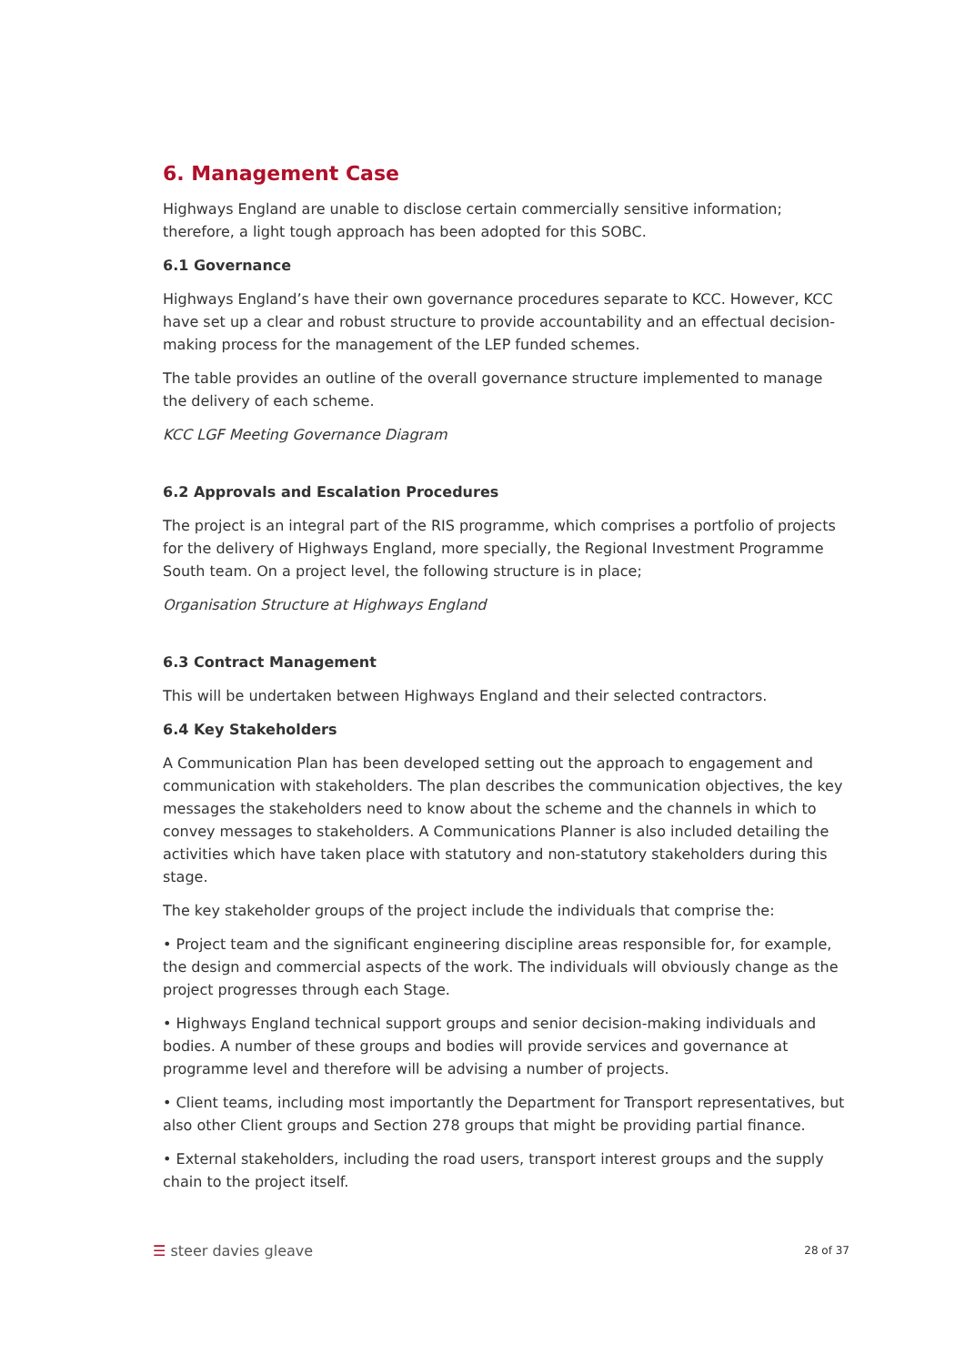6. Management Case
Highways England are unable to disclose certain commercially sensitive information; therefore, a light tough approach has been adopted for this SOBC.
6.1 Governance
Highways England’s have their own governance procedures separate to KCC. However, KCC have set up a clear and robust structure to provide accountability and an effectual decision-making process for the management of the LEP funded schemes.
The table provides an outline of the overall governance structure implemented to manage the delivery of each scheme.
KCC LGF Meeting Governance Diagram
6.2 Approvals and Escalation Procedures
The project is an integral part of the RIS programme, which comprises a portfolio of projects for the delivery of Highways England, more specially, the Regional Investment Programme South team. On a project level, the following structure is in place;
Organisation Structure at Highways England
6.3 Contract Management
This will be undertaken between Highways England and their selected contractors.
6.4 Key Stakeholders
A Communication Plan has been developed setting out the approach to engagement and communication with stakeholders. The plan describes the communication objectives, the key messages the stakeholders need to know about the scheme and the channels in which to convey messages to stakeholders. A Communications Planner is also included detailing the activities which have taken place with statutory and non-statutory stakeholders during this stage.
The key stakeholder groups of the project include the individuals that comprise the:
• Project team and the significant engineering discipline areas responsible for, for example, the design and commercial aspects of the work. The individuals will obviously change as the project progresses through each Stage.
• Highways England technical support groups and senior decision-making individuals and bodies. A number of these groups and bodies will provide services and governance at programme level and therefore will be advising a number of projects.
• Client teams, including most importantly the Department for Transport representatives, but also other Client groups and Section 278 groups that might be providing partial finance.
• External stakeholders, including the road users, transport interest groups and the supply chain to the project itself.
☰ steer davies gleave 28 of 37